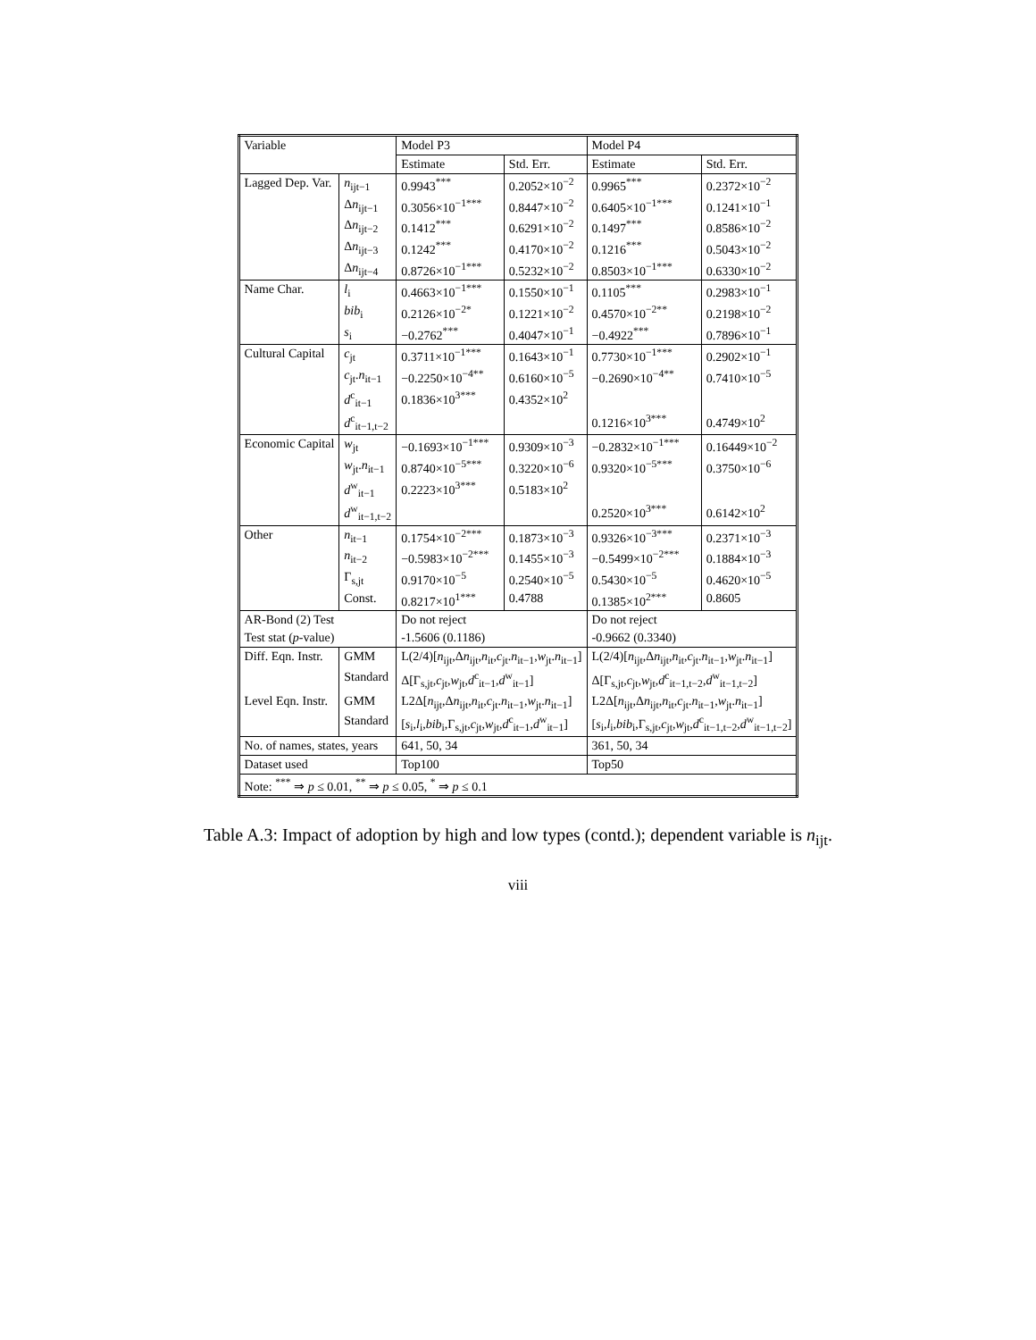| Variable | | Model P3 | | Model P4 | |
| --- | --- | --- | --- | --- | --- |
| | | Estimate | Std. Err. | Estimate | Std. Err. |
| Lagged Dep. Var. | n<sub>ijt−1</sub> | 0.9943<sup>***</sup> | 0.2052×10<sup>−2</sup> | 0.9965<sup>***</sup> | 0.2372×10<sup>−2</sup> |
| | Δ n<sub>ijt−1</sub> | 0.3056×10<sup>−1***</sup> | 0.8447×10<sup>−2</sup> | 0.6405×10<sup>−1***</sup> | 0.1241×10<sup>−1</sup> |
| | Δ n<sub>ijt−2</sub> | 0.1412<sup>***</sup> | 0.6291×10<sup>−2</sup> | 0.1497<sup>***</sup> | 0.8586×10<sup>−2</sup> |
| | Δ n<sub>ijt−3</sub> | 0.1242<sup>***</sup> | 0.4170×10<sup>−2</sup> | 0.1216<sup>***</sup> | 0.5043×10<sup>−2</sup> |
| | Δ n<sub>ijt−4</sub> | 0.8726×10<sup>−1***</sup> | 0.5232×10<sup>−2</sup> | 0.8503×10<sup>−1***</sup> | 0.6330×10<sup>−2</sup> |
| Name Char. | l<sub>i</sub> | 0.4663×10<sup>−1***</sup> | 0.1550×10<sup>−1</sup> | 0.1105<sup>***</sup> | 0.2983×10<sup>−1</sup> |
| | bib<sub>i</sub> | 0.2126×10<sup>−2*</sup> | 0.1221×10<sup>−2</sup> | 0.4570×10<sup>−2**</sup> | 0.2198×10<sup>−2</sup> |
| | s<sub>i</sub> | −0.2762<sup>***</sup> | 0.4047×10<sup>−1</sup> | −0.4922<sup>***</sup> | 0.7896×10<sup>−1</sup> |
| Cultural Capital | c<sub>jt</sub> | 0.3711×10<sup>−1***</sup> | 0.1643×10<sup>−1</sup> | 0.7730×10<sup>−1***</sup> | 0.2902×10<sup>−1</sup> |
| | c<sub>jt</sub>. n<sub>it−1</sub> | −0.2250×10<sup>−4**</sup> | 0.6160×10<sup>−5</sup> | −0.2690×10<sup>−4**</sup> | 0.7410×10<sup>−5</sup> |
| | d<sup>c</sup><sub>it−1</sub> | 0.1836×10<sup>3***</sup> | 0.4352×10<sup>2</sup> | | |
| | d<sup>c</sup><sub>it−1,t−2</sub> | | | 0.1216×10<sup>3***</sup> | 0.4749×10<sup>2</sup> |
| Economic Capital | w<sub>jt</sub> | −0.1693×10<sup>−1***</sup> | 0.9309×10<sup>−3</sup> | −0.2832×10<sup>−1***</sup> | 0.16449×10<sup>−2</sup> |
| | w<sub>jt</sub>. n<sub>it−1</sub> | 0.8740×10<sup>−5***</sup> | 0.3220×10<sup>−6</sup> | 0.9320×10<sup>−5***</sup> | 0.3750×10<sup>−6</sup> |
| | d<sup>w</sup><sub>it−1</sub> | 0.2223×10<sup>3***</sup> | 0.5183×10<sup>2</sup> | | |
| | d<sup>w</sup><sub>it−1,t−2</sub> | | | 0.2520×10<sup>3***</sup> | 0.6142×10<sup>2</sup> |
| Other | n<sub>it−1</sub> | 0.1754×10<sup>−2***</sup> | 0.1873×10<sup>−3</sup> | 0.9326×10<sup>−3***</sup> | 0.2371×10<sup>−3</sup> |
| | n<sub>it−2</sub> | −0.5983×10<sup>−2***</sup> | 0.1455×10<sup>−3</sup> | −0.5499×10<sup>−2***</sup> | 0.1884×10<sup>−3</sup> |
| | Γ<sub>s,jt</sub> | 0.9170×10<sup>−5</sup> | 0.2540×10<sup>−5</sup> | 0.5430×10<sup>−5</sup> | 0.4620×10<sup>−5</sup> |
| | Const. | 0.8217×10<sup>1***</sup> | 0.4788 | 0.1385×10<sup>2***</sup> | 0.8605 |
| AR-Bond (2) Test | | Do not reject | | Do not reject | |
| Test stat ( p -value) | | -1.5606 (0.1186) | | -0.9662 (0.3340) | |
| Diff. Eqn. Instr. | GMM | L(2/4)[ n<sub>ijt</sub>,Δ n<sub>ijt</sub>, n<sub>it</sub>, c<sub>jt</sub>. n<sub>it−1</sub>, w<sub>jt</sub>. n<sub>it−1</sub>] | | L(2/4)[ n<sub>ijt</sub>,Δ n<sub>ijt</sub>, n<sub>it</sub>, c<sub>jt</sub>. n<sub>it−1</sub>, w<sub>jt</sub>. n<sub>it−1</sub>] | |
| | Standard | Δ[Γ<sub>s,jt</sub>, c<sub>jt</sub>, w<sub>jt</sub>, d<sup>c</sup><sub>it−1</sub>, d<sup>w</sup><sub>it−1</sub>] | | Δ[Γ<sub>s,jt</sub>, c<sub>jt</sub>, w<sub>jt</sub>, d<sup>c</sup><sub>it−1,t−2</sub>, d<sup>w</sup><sub>it−1,t−2</sub>] | |
| Level Eqn. Instr. | GMM | L2Δ[ n<sub>ijt</sub>,Δ n<sub>ijt</sub>, n<sub>it</sub>, c<sub>jt</sub>. n<sub>it−1</sub>, w<sub>jt</sub>. n<sub>it−1</sub>] | | L2Δ[ n<sub>ijt</sub>,Δ n<sub>ijt</sub>, n<sub>it</sub>, c<sub>jt</sub>. n<sub>it−1</sub>, w<sub>jt</sub>. n<sub>it−1</sub>] | |
| | Standard | [ s<sub>i</sub>, l<sub>i</sub>, bib<sub>i</sub>,Γ<sub>s,jt</sub>, c<sub>jt</sub>, w<sub>jt</sub>, d<sup>c</sup><sub>it−1</sub>, d<sup>w</sup><sub>it−1</sub>] | | [ s<sub>i</sub>, l<sub>i</sub>, bib<sub>i</sub>,Γ<sub>s,jt</sub>, c<sub>jt</sub>, w<sub>jt</sub>, d<sup>c</sup><sub>it−1,t−2</sub>, d<sup>w</sup><sub>it−1,t−2</sub>] | |
| No. of names, states, years | | 641, 50, 34 | | 361, 50, 34 | |
| Dataset used | | Top100 | | Top50 | |
| Note: <sup>***</sup> ⇒ p ≤ 0.01, <sup>**</sup> ⇒ p ≤ 0.05, <sup>*</sup> ⇒ p ≤ 0.1 | | | | | |
Table A.3: Impact of adoption by high and low types (contd.); dependent variable is n<sub>ijt</sub>.
viii